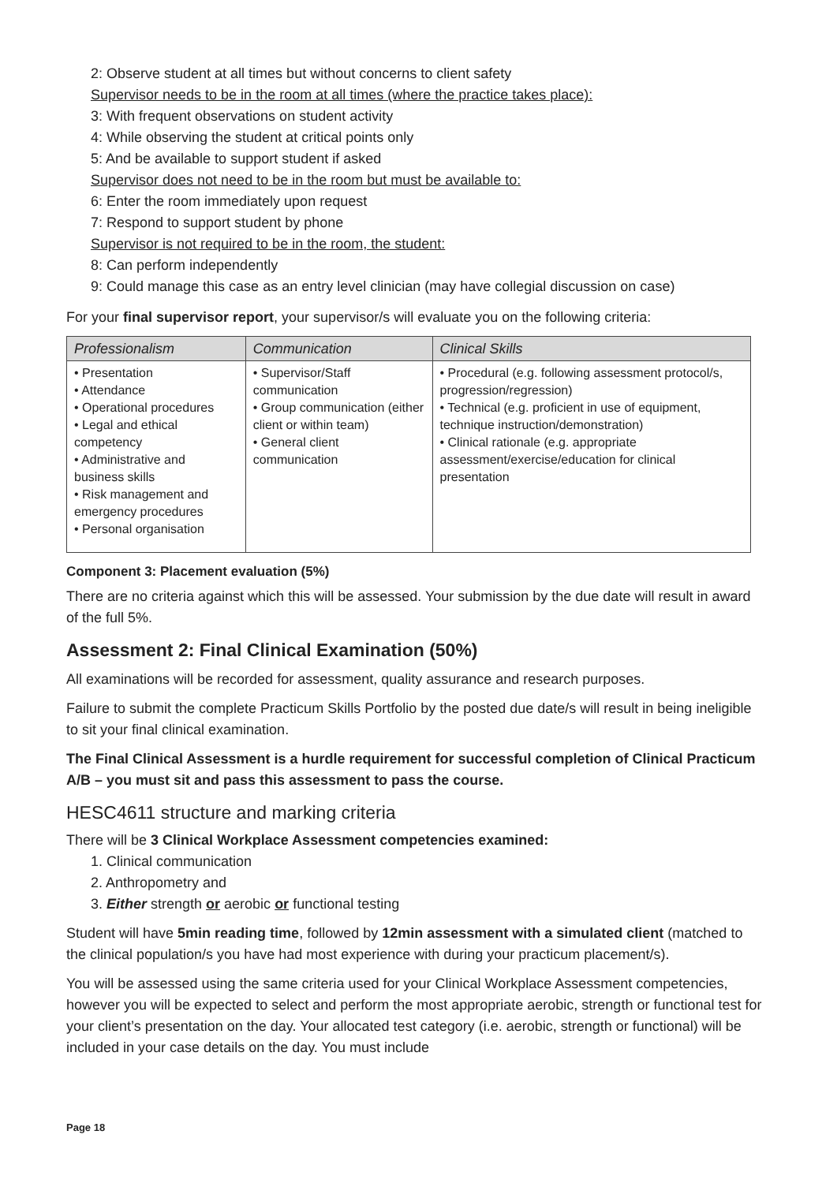2: Observe student at all times but without concerns to client safety
Supervisor needs to be in the room at all times (where the practice takes place):
3: With frequent observations on student activity
4: While observing the student at critical points only
5: And be available to support student if asked
Supervisor does not need to be in the room but must be available to:
6: Enter the room immediately upon request
7: Respond to support student by phone
Supervisor is not required to be in the room, the student:
8: Can perform independently
9: Could manage this case as an entry level clinician (may have collegial discussion on case)
For your final supervisor report, your supervisor/s will evaluate you on the following criteria:
| Professionalism | Communication | Clinical Skills |
| --- | --- | --- |
| • Presentation • Attendance • Operational procedures • Legal and ethical competency • Administrative and business skills • Risk management and emergency procedures • Personal organisation | • Supervisor/Staff communication • Group communication (either client or within team) • General client communication | • Procedural (e.g. following assessment protocol/s, progression/regression) • Technical (e.g. proficient in use of equipment, technique instruction/demonstration) • Clinical rationale (e.g. appropriate assessment/exercise/education for clinical presentation |
Component 3: Placement evaluation (5%)
There are no criteria against which this will be assessed. Your submission by the due date will result in award of the full 5%.
Assessment 2: Final Clinical Examination (50%)
All examinations will be recorded for assessment, quality assurance and research purposes.
Failure to submit the complete Practicum Skills Portfolio by the posted due date/s will result in being ineligible to sit your final clinical examination.
The Final Clinical Assessment is a hurdle requirement for successful completion of Clinical Practicum A/B – you must sit and pass this assessment to pass the course.
HESC4611 structure and marking criteria
There will be 3 Clinical Workplace Assessment competencies examined:
1. Clinical communication
2. Anthropometry and
3. Either strength or aerobic or functional testing
Student will have 5min reading time, followed by 12min assessment with a simulated client (matched to the clinical population/s you have had most experience with during your practicum placement/s).
You will be assessed using the same criteria used for your Clinical Workplace Assessment competencies, however you will be expected to select and perform the most appropriate aerobic, strength or functional test for your client’s presentation on the day. Your allocated test category (i.e. aerobic, strength or functional) will be included in your case details on the day. You must include
Page 18